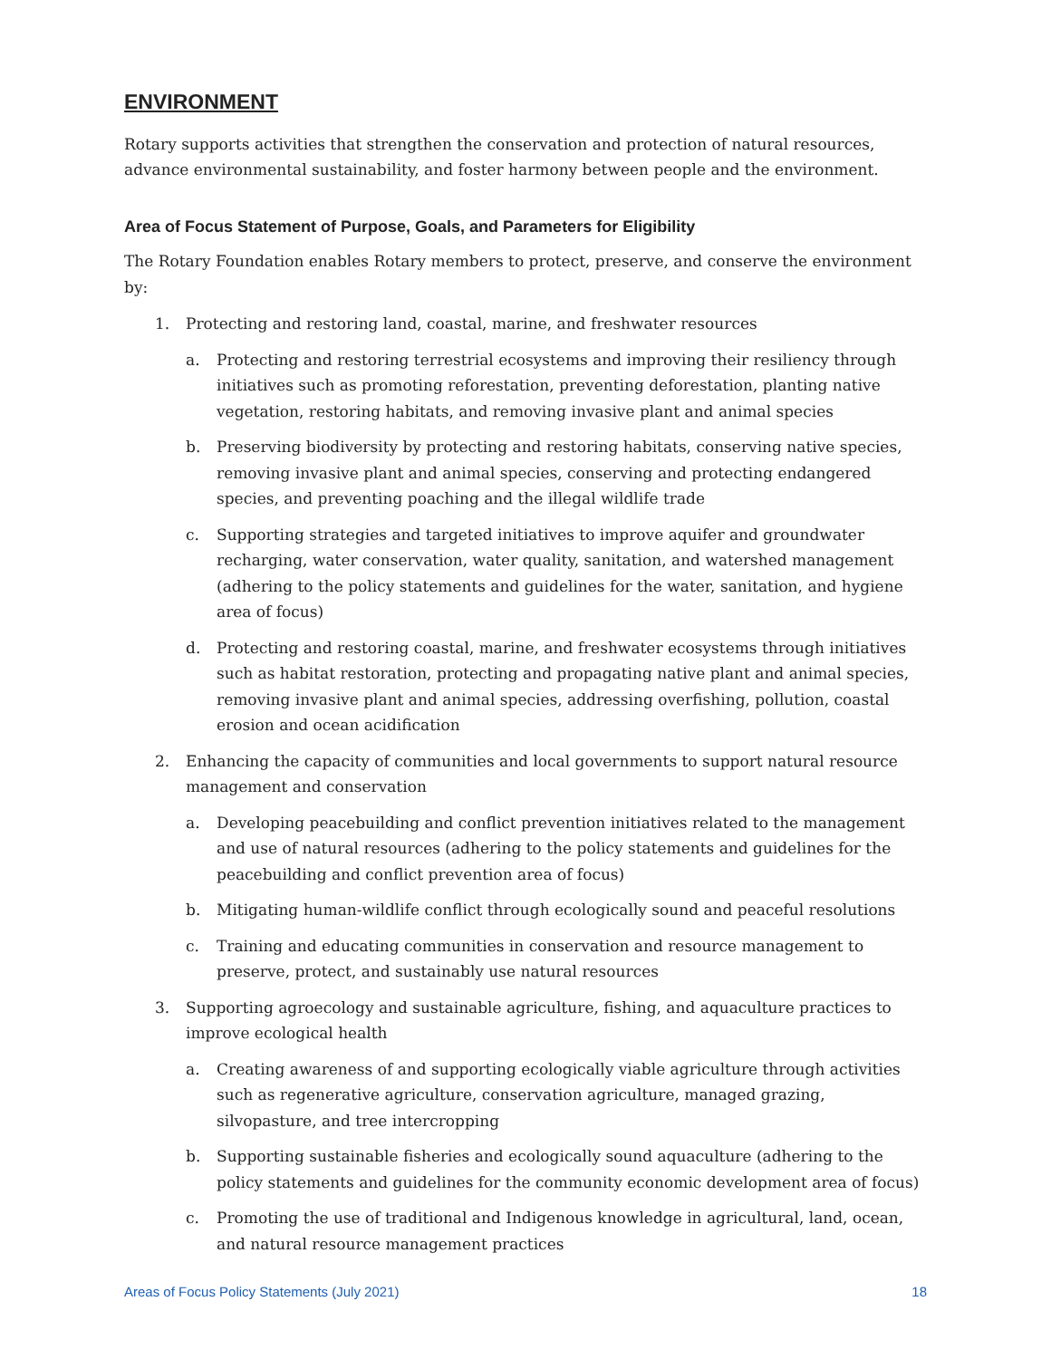ENVIRONMENT
Rotary supports activities that strengthen the conservation and protection of natural resources, advance environmental sustainability, and foster harmony between people and the environment.
Area of Focus Statement of Purpose, Goals, and Parameters for Eligibility
The Rotary Foundation enables Rotary members to protect, preserve, and conserve the environment by:
1. Protecting and restoring land, coastal, marine, and freshwater resources
a. Protecting and restoring terrestrial ecosystems and improving their resiliency through initiatives such as promoting reforestation, preventing deforestation, planting native vegetation, restoring habitats, and removing invasive plant and animal species
b. Preserving biodiversity by protecting and restoring habitats, conserving native species, removing invasive plant and animal species, conserving and protecting endangered species, and preventing poaching and the illegal wildlife trade
c. Supporting strategies and targeted initiatives to improve aquifer and groundwater recharging, water conservation, water quality, sanitation, and watershed management (adhering to the policy statements and guidelines for the water, sanitation, and hygiene area of focus)
d. Protecting and restoring coastal, marine, and freshwater ecosystems through initiatives such as habitat restoration, protecting and propagating native plant and animal species, removing invasive plant and animal species, addressing overfishing, pollution, coastal erosion and ocean acidification
2. Enhancing the capacity of communities and local governments to support natural resource management and conservation
a. Developing peacebuilding and conflict prevention initiatives related to the management and use of natural resources (adhering to the policy statements and guidelines for the peacebuilding and conflict prevention area of focus)
b. Mitigating human-wildlife conflict through ecologically sound and peaceful resolutions
c. Training and educating communities in conservation and resource management to preserve, protect, and sustainably use natural resources
3. Supporting agroecology and sustainable agriculture, fishing, and aquaculture practices to improve ecological health
a. Creating awareness of and supporting ecologically viable agriculture through activities such as regenerative agriculture, conservation agriculture, managed grazing, silvopasture, and tree intercropping
b. Supporting sustainable fisheries and ecologically sound aquaculture (adhering to the policy statements and guidelines for the community economic development area of focus)
c. Promoting the use of traditional and Indigenous knowledge in agricultural, land, ocean, and natural resource management practices
Areas of Focus Policy Statements (July 2021) 18